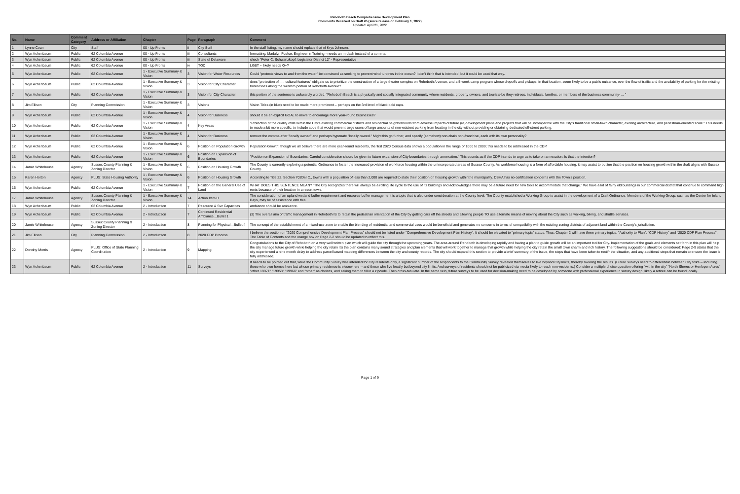Rehoboth Beach Comprehensive Development Plan
Comments Received on Draft #5 (since release on February 1, 2022)
Updated: April 21, 2022
| No. | Name | Comment Category | Address or Affiliation | Chapter | Page | Paragraph | Comment |
| --- | --- | --- | --- | --- | --- | --- | --- |
| 1 | Lynne Coan | City | Staff | 00 - Up Fronts | ii | City Staff | In the staff listing, my name should replace that of Krys Johnson. |
| 2 | Wyn Achenbaum | Public | 62 Columbia Avenue | 00 - Up Fronts | iii | Consultants | formatting: Madalyn Puskar, Engineer in Training - needs an m-dash instead of a comma. |
| 3 | Wyn Achenbaum | Public | 62 Columbia Avenue | 00 - Up Fronts | iii | State of Delaware | check "Peter C. Schwartzkopf, Legislator District 12" - Representative |
| 4 | Wyn Achenbaum | Public | 62 Columbia Avenue | 00 - Up Fronts | iv | TOC | LGBT -- likely needs Q+? |
| 5 | Wyn Achenbaum | Public | 62 Columbia Avenue | 1 - Executive Summary & Vision | 3 | Vision for Water Resources | Could "protects views to and from the water" be construed as seeking to prevent wind turbines in the ocean? I don't think that is intended, but it could be used that way. |
| 6 | Wyn Achenbaum | Public | 62 Columbia Avenue | 1 - Executive Summary & Vision | 3 | Vision for City Character | does "protection of . . . cultural features" obligate us to prioritize the construction of a large theater complex on Rehoboth A venue, and a 5-week camp program whose dropoffs and pickups, in that location, seem likely to be a public nuisance, over the flow of traffic and the availability of parking for the existing businesses along the western portion of Rehoboth Avenue? |
| 7 | Wyn Achenbaum | Public | 62 Columbia Avenue | 1 - Executive Summary & Vision | 3 | Vision for City Character | this portion of the sentence is awkwardly worded: "Rehoboth Beach is a physically and socially integrated community where residents, property owners, and tourists-be they retirees, individuals, families, or members of the business community- ... " |
| 8 | Jim Ellison | City | Planning Commission | 1 - Executive Summary & Vision | 3 | Visions | Vision Titles (in blue) need to be made more prominent – perhaps on the 3rd level of black bold caps. |
| 9 | Wyn Achenbaum | Public | 62 Columbia Avenue | 1 - Executive Summary & Vision | 4 | Vision for Business | should it be an explicit GOAL to move to encourage more year-round businesses? |
| 10 | Wyn Achenbaum | Public | 62 Columbia Avenue | 1 - Executive Summary & Vision | 4 | Key Areas | "Protection of the quality oflife within the City's existing commercial districts and residential neighborhoods from adverse impacts of future (re)development plans and projects that will be incompatible with the City's traditional small-town character, existing architecture, and pedestrian-oriented scale." This needs to made a bit more specific, to include code that would prevent large users of large amounts of non-existent parking from locating in the city without providing or obtaining dedicated off-street parking. |
| 11 | Wyn Achenbaum | Public | 62 Columbia Avenue | 1 - Executive Summary & Vision | 4 | Vision for Business | remove the comma after "locally owned" and perhaps hypenate "locally owned." Might this go further, and specify (somehow) non-chain non-franchise, each with its own personality? |
| 12 | Wyn Achenbaum | Public | 62 Columbia Avenue | 1 - Executive Summary & Vision | 6 | Position on Population Growth | Population Growth: though we all believe there are more year-round residents, the first 2020 Census data shows a population in the range of 1000 to 2000; this needs to be addressed in the CDP. |
| 13 | Wyn Achenbaum | Public | 62 Columbia Avenue | 1 - Executive Summary & Vision | 6 | Position on Expansion of Boundaries | "Position on Expansion of Boundaries: Careful consideration should be given to future expansion of City boundaries through annexation." This sounds as if the CDP intends to urge us to take on annexation. Is that the intention? |
| 14 | Jamie Whitehouse | Agency | Sussex County Planning & Zoning Director | 1 - Executive Summary & Vision | 6 | Position on Housing Growth | The County is currently exploring a potential Ordinance to foster the increased provision of workforce housing within the unincorporated areas of Sussex County. As workforce housing is a form of affordable housing, it may assist to outline that the position on housing growth within the draft aligns with Sussex County. |
| 15 | Karen Horton | Agency | PLUS: State Housing Authority | 1 - Executive Summary & Vision | 6 | Position on Housing Growth | According to Title 22, Section 702Del C., towns with a population of less than 2,000 are required to state their position on housing growth withinthe municipality. DSHA has no certification concerns with the Town's position. |
| 16 | Wyn Achenbaum | Public | 62 Columbia Avenue | 1 - Executive Summary & Vision | 7 | Position on the General Use of Land | WHAT DOES THIS SENTENCE MEAN? "The City recognizes there will always be a rolling life cycle to the use of its buildings and acknowledges there may be a future need for new tools to accommodate that change." We have a lot of fairly old buildings in our commercial district that continue to command high rents because of their location in a resort town. |
| 17 | Jamie Whitehouse | Agency | Sussex County Planning & Zoning Director | 1 - Executive Summary & Vision | 14 | Action Item H | The consideration of an upland wetland buffer requirement and resource buffer management is a topic that is also under consideration at the County level. The County established a Working Group to assist in the development of a Draft Ordinance. Members of the Working Group, such as the Center for Inland Bays, may be of assistance with this. |
| 18 | Wyn Achenbaum | Public | 62 Columbia Avenue | 2 - Introduction | 7 | Resource & Svc Capacities | ambiance should be ambiance. |
| 19 | Wyn Achenbaum | Public | 62 Columbia Avenue | 2 - Introduction | 7 | Continued Residential Ambiance…Bullet 1 | (3) The overall aim of traffic management in Rehoboth IS to retain the pedestrian orientation of the City by getting cars off the streets and allowing people TO use alternate means of moving about the City such as walking, biking, and shuttle services. |
| 20 | Jamie Whitehouse | Agency | Sussex County Planning & Zoning Director | 2 - Introduction | 8 | Planning for Physical…Bullet 4 | The concept of the establishment of a mixed-use zone to enable the blending of residential and commercial uses would be beneficial and generates no concerns in terms of compatibility with the existing zoning districts of adjacent land within the County's jurisdiction. |
| 21 | Jim Ellison | City | Planning Commission | 2 - Introduction | 8 | 2020 CDP Process | I believe the section on "2020 Comprehensive Development Plan Process" should not be listed under "Comprehensive Development Plan History". It should be elevated to "primary topic" status. Thus, Chapter 2 will have three primary topics: "Authority to Plan", "CDP History" and "2020 CDP Plan Process". The Table of Contents and the orange box on Page 2-2 should be updated to reflect this. |
| 22 | Dorothy Morris | Agency | PLUS: Office of State Planning Coordination | 2 - Introduction | 9 | Mapping | Congratulations to the City of Rehoboth on a very well written plan which will guide the city through the upcoming years. The area around Rehoboth is developing rapidly and having a plan to guide growth will be an important tool for City. Implementation of the goals and elements set forth in this plan will help the city manage future growth while helping the city retain it's the plan contains many sound strategies and plan elements that will work together to manage that growth while helping the city retain the small town charm and rich history. The following suggestions should be considered: Page 2-9 states that the city experienced a nine month delay to address parcel based mapping differences between the city and county records. The city should expand this section to provide a brief summary of the issue, the steps that have been taken to rectifr the situation, and any additional steps that remain to ensure the issue is fully addressed. |
| 23 | Wyn Achenbaum | Public | 62 Columbia Avenue | 2 - Introduction | 11 | Surveys | It needs to be pointed out that, while the Community Survey was intended for City residents only, a significant number of the respondents to the Community Survey revealed themselves to live beyond City limits, thereby skewing the results. (Future surveys need to differentiate between City folks -- including those who own homes here but whose primary residence is elesewhere -- and those who live locally but beyond city limits. And surveys of residents should not be publicized via media likely to reach non-residents.) Consider a multiple choice question offering "within the city" "North Shores or Henlopen Acres" "other 19971" "19958" "19966" and "other" as choices, and asking them to fill in a zipcode. Then cross-tabulate. In the same vein, future surveys to be used for decision-making need to be developed by someone with professional experience in survey design; likely a retiree can be found locally. |
Page 1 of 9